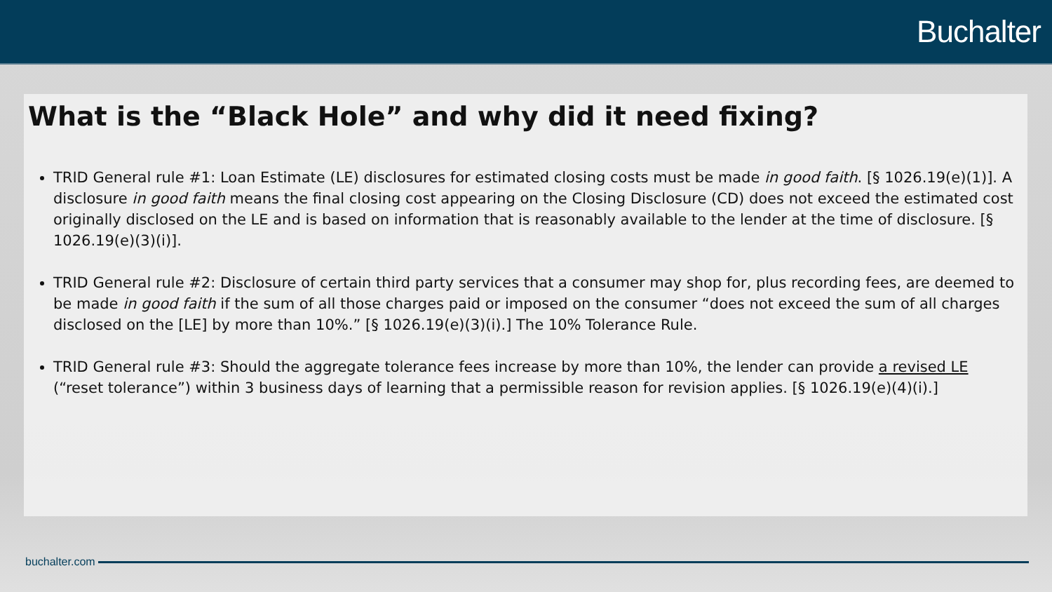Buchalter
What is the “Black Hole” and why did it need fixing?
TRID General rule #1: Loan Estimate (LE) disclosures for estimated closing costs must be made in good faith. [§ 1026.19(e)(1)]. A disclosure in good faith means the final closing cost appearing on the Closing Disclosure (CD) does not exceed the estimated cost originally disclosed on the LE and is based on information that is reasonably available to the lender at the time of disclosure. [§ 1026.19(e)(3)(i)].
TRID General rule #2: Disclosure of certain third party services that a consumer may shop for, plus recording fees, are deemed to be made in good faith if the sum of all those charges paid or imposed on the consumer “does not exceed the sum of all charges disclosed on the [LE] by more than 10%.” [§ 1026.19(e)(3)(i).] The 10% Tolerance Rule.
TRID General rule #3: Should the aggregate tolerance fees increase by more than 10%, the lender can provide a revised LE (“reset tolerance”) within 3 business days of learning that a permissible reason for revision applies. [§ 1026.19(e)(4)(i).]
buchalter.com